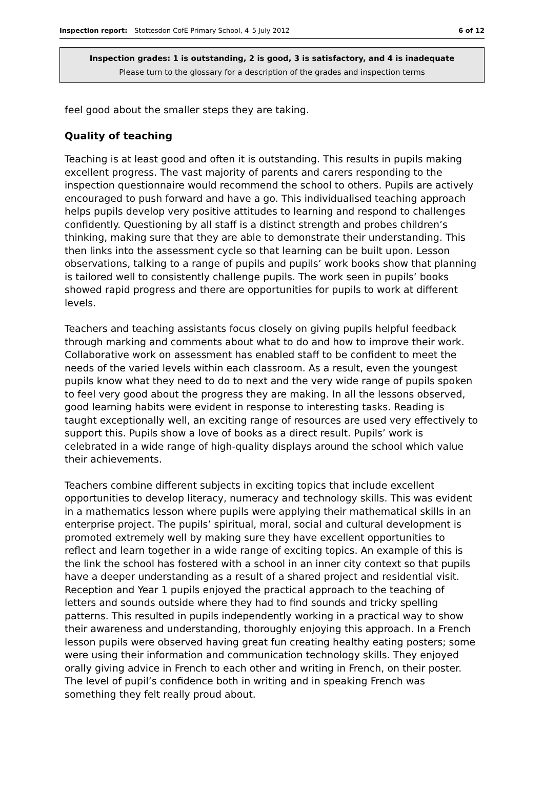Inspection report: Stottesdon CofE Primary School, 4–5 July 2012 6 of 12
Inspection grades: 1 is outstanding, 2 is good, 3 is satisfactory, and 4 is inadequate
Please turn to the glossary for a description of the grades and inspection terms
feel good about the smaller steps they are taking.
Quality of teaching
Teaching is at least good and often it is outstanding. This results in pupils making excellent progress. The vast majority of parents and carers responding to the inspection questionnaire would recommend the school to others. Pupils are actively encouraged to push forward and have a go. This individualised teaching approach helps pupils develop very positive attitudes to learning and respond to challenges confidently. Questioning by all staff is a distinct strength and probes children’s thinking, making sure that they are able to demonstrate their understanding. This then links into the assessment cycle so that learning can be built upon. Lesson observations, talking to a range of pupils and pupils’ work books show that planning is tailored well to consistently challenge pupils. The work seen in pupils’ books showed rapid progress and there are opportunities for pupils to work at different levels.
Teachers and teaching assistants focus closely on giving pupils helpful feedback through marking and comments about what to do and how to improve their work. Collaborative work on assessment has enabled staff to be confident to meet the needs of the varied levels within each classroom. As a result, even the youngest pupils know what they need to do to next and the very wide range of pupils spoken to feel very good about the progress they are making. In all the lessons observed, good learning habits were evident in response to interesting tasks. Reading is taught exceptionally well, an exciting range of resources are used very effectively to support this. Pupils show a love of books as a direct result. Pupils’ work is celebrated in a wide range of high-quality displays around the school which value their achievements.
Teachers combine different subjects in exciting topics that include excellent opportunities to develop literacy, numeracy and technology skills. This was evident in a mathematics lesson where pupils were applying their mathematical skills in an enterprise project. The pupils’ spiritual, moral, social and cultural development is promoted extremely well by making sure they have excellent opportunities to reflect and learn together in a wide range of exciting topics. An example of this is the link the school has fostered with a school in an inner city context so that pupils have a deeper understanding as a result of a shared project and residential visit. Reception and Year 1 pupils enjoyed the practical approach to the teaching of letters and sounds outside where they had to find sounds and tricky spelling patterns. This resulted in pupils independently working in a practical way to show their awareness and understanding, thoroughly enjoying this approach. In a French lesson pupils were observed having great fun creating healthy eating posters; some were using their information and communication technology skills. They enjoyed orally giving advice in French to each other and writing in French, on their poster. The level of pupil’s confidence both in writing and in speaking French was something they felt really proud about.